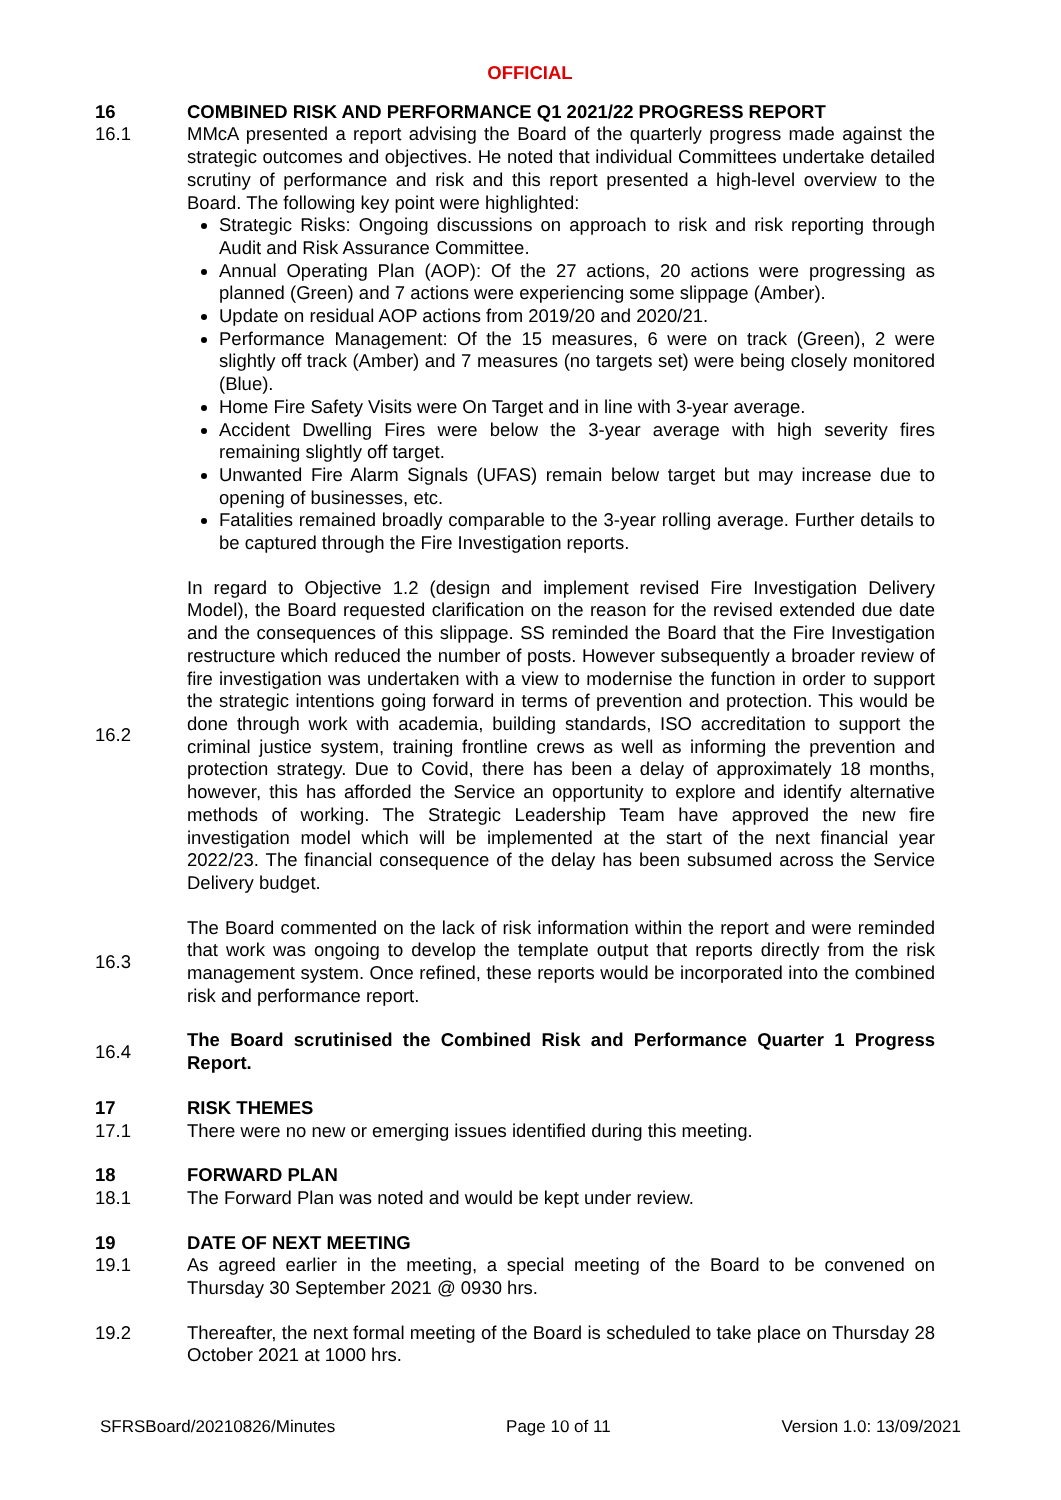OFFICIAL
16 COMBINED RISK AND PERFORMANCE Q1 2021/22 PROGRESS REPORT
16.1 MMcA presented a report advising the Board of the quarterly progress made against the strategic outcomes and objectives. He noted that individual Committees undertake detailed scrutiny of performance and risk and this report presented a high-level overview to the Board. The following key point were highlighted:
Strategic Risks: Ongoing discussions on approach to risk and risk reporting through Audit and Risk Assurance Committee.
Annual Operating Plan (AOP): Of the 27 actions, 20 actions were progressing as planned (Green) and 7 actions were experiencing some slippage (Amber).
Update on residual AOP actions from 2019/20 and 2020/21.
Performance Management: Of the 15 measures, 6 were on track (Green), 2 were slightly off track (Amber) and 7 measures (no targets set) were being closely monitored (Blue).
Home Fire Safety Visits were On Target and in line with 3-year average.
Accident Dwelling Fires were below the 3-year average with high severity fires remaining slightly off target.
Unwanted Fire Alarm Signals (UFAS) remain below target but may increase due to opening of businesses, etc.
Fatalities remained broadly comparable to the 3-year rolling average. Further details to be captured through the Fire Investigation reports.
16.2
In regard to Objective 1.2 (design and implement revised Fire Investigation Delivery Model), the Board requested clarification on the reason for the revised extended due date and the consequences of this slippage. SS reminded the Board that the Fire Investigation restructure which reduced the number of posts. However subsequently a broader review of fire investigation was undertaken with a view to modernise the function in order to support the strategic intentions going forward in terms of prevention and protection. This would be done through work with academia, building standards, ISO accreditation to support the criminal justice system, training frontline crews as well as informing the prevention and protection strategy. Due to Covid, there has been a delay of approximately 18 months, however, this has afforded the Service an opportunity to explore and identify alternative methods of working. The Strategic Leadership Team have approved the new fire investigation model which will be implemented at the start of the next financial year 2022/23. The financial consequence of the delay has been subsumed across the Service Delivery budget.
16.3
The Board commented on the lack of risk information within the report and were reminded that work was ongoing to develop the template output that reports directly from the risk management system. Once refined, these reports would be incorporated into the combined risk and performance report.
16.4
The Board scrutinised the Combined Risk and Performance Quarter 1 Progress Report.
17 RISK THEMES
17.1 There were no new or emerging issues identified during this meeting.
18 FORWARD PLAN
18.1 The Forward Plan was noted and would be kept under review.
19 DATE OF NEXT MEETING
19.1 As agreed earlier in the meeting, a special meeting of the Board to be convened on Thursday 30 September 2021 @ 0930 hrs.
19.2 Thereafter, the next formal meeting of the Board is scheduled to take place on Thursday 28 October 2021 at 1000 hrs.
SFRSBoard/20210826/Minutes Page 10 of 11 Version 1.0: 13/09/2021